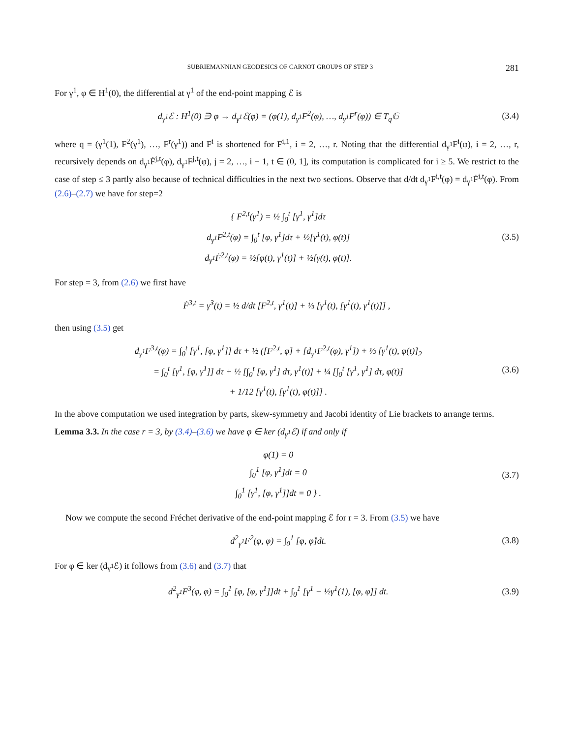SUBRIEMANNIAN GEODESICS OF CARNOT GROUPS OF STEP 3 281
For γ<sup>1</sup>, φ ∈ H<sup>1</sup>(0), the differential at γ<sup>1</sup> of the end-point mapping ℰ is
d<sub>γ<sup>1</sup></sub>ℰ : H<sup>1</sup>(0) ∋ φ → d<sub>γ<sup>1</sup></sub>ℰ(φ) = (φ(1), d<sub>γ<sup>1</sup></sub>F<sup>2</sup>(φ), …, d<sub>γ<sup>1</sup></sub>F<sup>r</sup>(φ)) ∈ T<sub>q</sub>𝔾
(3.4)
where q = (γ<sup>1</sup>(1), F<sup>2</sup>(γ<sup>1</sup>), …, F<sup>r</sup>(γ<sup>1</sup>)) and F<sup>i</sup> is shortened for F<sup>i,1</sup>, i = 2, …, r. Noting that the differential d<sub>γ<sup>1</sup></sub>F<sup>i</sup>(φ), i = 2, …, r, recursively depends on d<sub>γ<sup>1</sup></sub>Ḟ<sup>j,t</sup>(φ), d<sub>γ<sup>1</sup></sub>F<sup>j,t</sup>(φ), j = 2, …, i − 1, t ∈ (0, 1], its computation is complicated for i ≥ 5. We restrict to the case of step ≤ 3 partly also because of technical difficulties in the next two sections. Observe that d/dt d<sub>γ<sup>1</sup></sub>F<sup>i,t</sup>(φ) = d<sub>γ<sup>1</sup></sub>Ḟ<sup>i,t</sup>(φ). From (2.6)–(2.7) we have for step=2
{ F<sup>2,t</sup>(γ<sup>1</sup>) = ½ ∫<sub>0</sub><sup>t</sup> [γ<sup>1</sup>, γ̇<sup>1</sup>]dτ
d<sub>γ<sup>1</sup></sub>F<sup>2,t</sup>(φ) = ∫<sub>0</sub><sup>t</sup> [φ, γ̇<sup>1</sup>]dτ + ½[γ<sup>1</sup>(t), φ(t)]
d<sub>γ<sup>1</sup></sub>Ḟ<sup>2,t</sup>(φ) = ½[φ(t), γ̇<sup>1</sup>(t)] + ½[γ(t), φ̇(t)].
(3.5)
For step = 3, from (2.6) we first have
Ḟ<sup>3,t</sup> = γ̇<sup>3</sup>(t) = ½ d/dt [F<sup>2,t</sup>, γ<sup>1</sup>(t)] + ⅓ [γ<sup>1</sup>(t), [γ<sup>1</sup>(t), γ̇<sup>1</sup>(t)]] ,
then using (3.5) get
d<sub>γ<sup>1</sup></sub>F<sup>3,t</sup>(φ) = ∫<sub>0</sub><sup>t</sup> [γ<sup>1</sup>, [φ, γ̇<sup>1</sup>]] dτ + ½ ([F<sup>2,t</sup>, φ] + [d<sub>γ<sup>1</sup></sub>F<sup>2,t</sup>(φ), γ<sup>1</sup>]) + ⅓ [γ<sup>1</sup>(t), φ(t)]<sub>2</sub>
= ∫<sub>0</sub><sup>t</sup> [γ<sup>1</sup>, [φ, γ̇<sup>1</sup>]] dτ + ½ [∫<sub>0</sub><sup>t</sup> [φ, γ̇<sup>1</sup>] dτ, γ<sup>1</sup>(t)] + ¼ [∫<sub>0</sub><sup>t</sup> [γ<sup>1</sup>, γ̇<sup>1</sup>] dτ, φ(t)]
+ 1/12 [γ<sup>1</sup>(t), [γ<sup>1</sup>(t), φ(t)]] .
(3.6)
In the above computation we used integration by parts, skew-symmetry and Jacobi identity of Lie brackets to arrange terms.
Lemma 3.3. In the case r = 3, by (3.4)–(3.6) we have φ ∈ ker (d<sub>γ<sup>1</sup></sub>ℰ) if and only if
φ(1) = 0
∫<sub>0</sub><sup>1</sup> [φ, γ̇<sup>1</sup>]dt = 0
∫<sub>0</sub><sup>1</sup> [γ<sup>1</sup>, [φ, γ̇<sup>1</sup>]]dt = 0 } .
(3.7)
Now we compute the second Fréchet derivative of the end-point mapping ℰ for r = 3. From (3.5) we have
d<sup>2</sup><sub>γ<sup>1</sup></sub>F<sup>2</sup>(φ, φ) = ∫<sub>0</sub><sup>1</sup> [φ, φ̇]dt.
(3.8)
For φ ∈ ker (d<sub>γ<sup>1</sup></sub>ℰ) it follows from (3.6) and (3.7) that
d<sup>2</sup><sub>γ<sup>1</sup></sub>F<sup>3</sup>(φ, φ) = ∫<sub>0</sub><sup>1</sup> [φ, [φ, γ̇<sup>1</sup>]]dt + ∫<sub>0</sub><sup>1</sup> [γ<sup>1</sup> − ½γ<sup>1</sup>(1), [φ, φ̇]] dt.
(3.9)